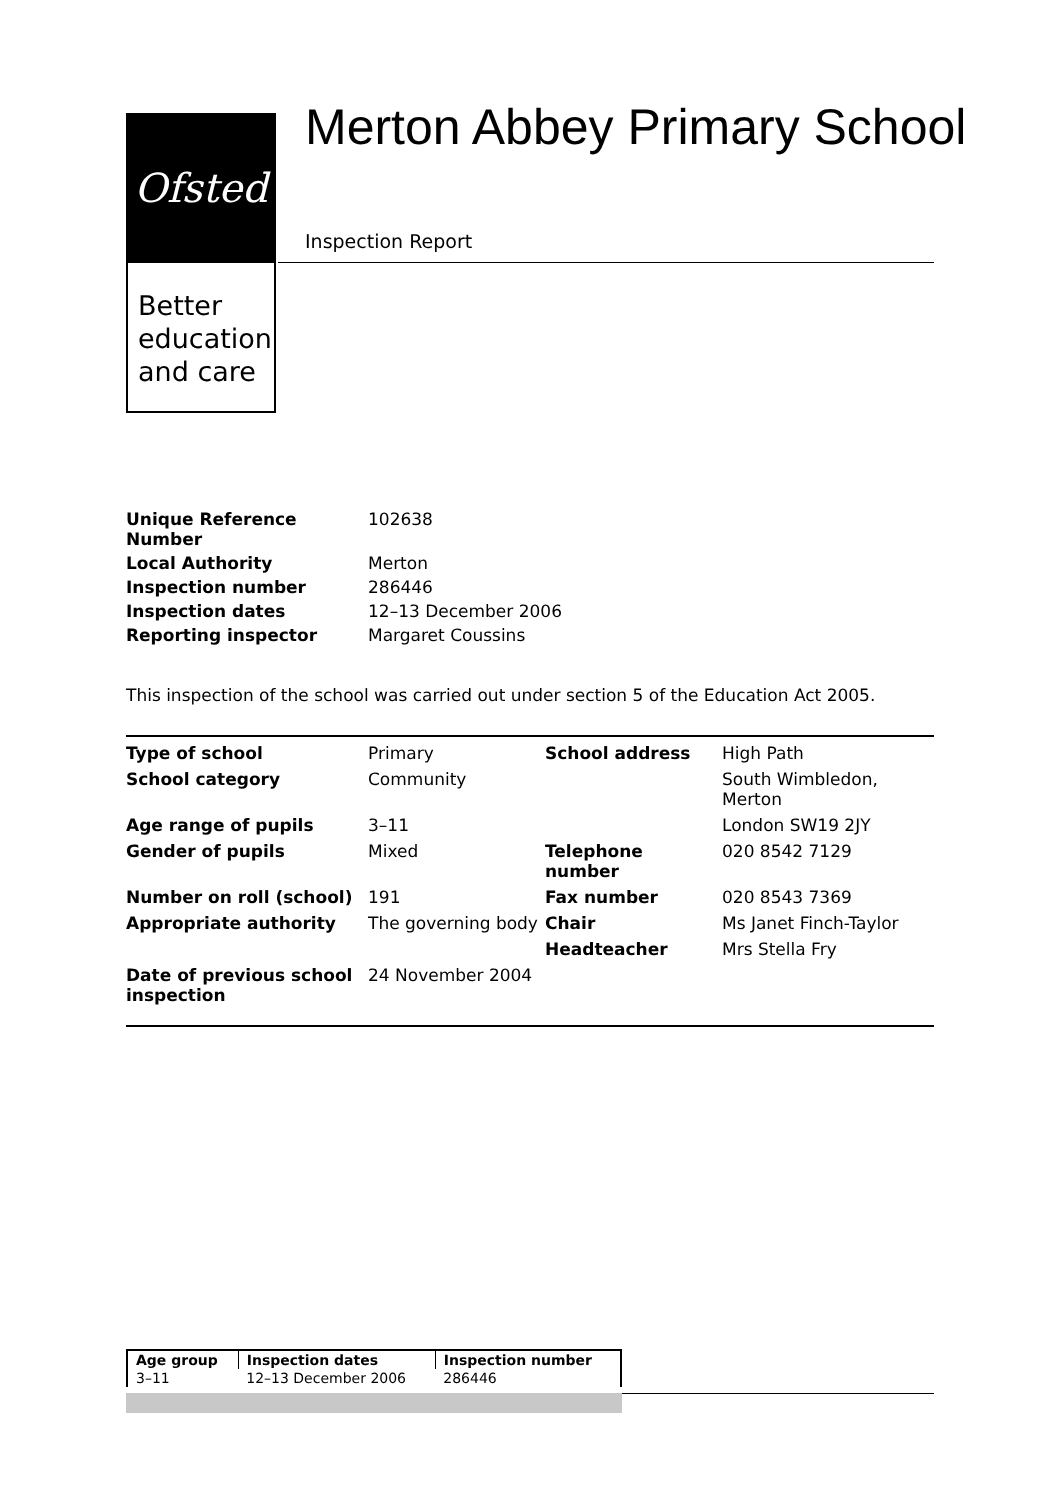Ofsted
Better education and care
Merton Abbey Primary School
Inspection Report
| Unique Reference Number | 102638 |
| Local Authority | Merton |
| Inspection number | 286446 |
| Inspection dates | 12–13 December 2006 |
| Reporting inspector | Margaret Coussins |
This inspection of the school was carried out under section 5 of the Education Act 2005.
| Type of school | Primary | School address | High Path |
| School category | Community | | South Wimbledon, Merton |
| Age range of pupils | 3–11 | | London SW19 2JY |
| Gender of pupils | Mixed | Telephone number | 020 8542 7129 |
| Number on roll (school) | 191 | Fax number | 020 8543 7369 |
| Appropriate authority | The governing body | Chair | Ms Janet Finch-Taylor |
| | | Headteacher | Mrs Stella Fry |
| Date of previous school inspection | 24 November 2004 | | |
| Age group | Inspection dates | Inspection number |
| 3–11 | 12–13 December 2006 | 286446 |